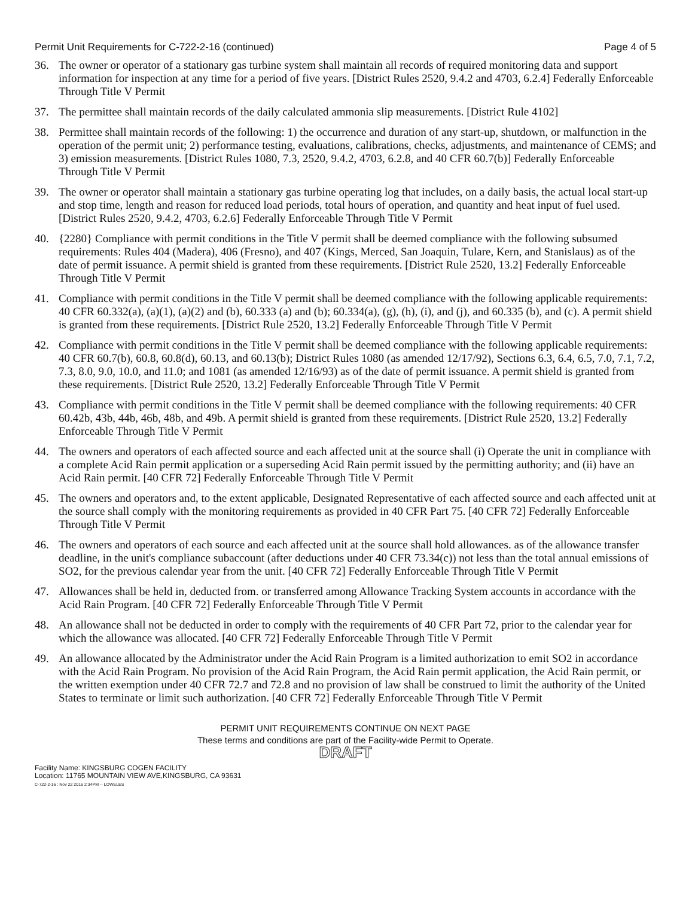Permit Unit Requirements for C-722-2-16 (continued) Page 4 of 5
36. The owner or operator of a stationary gas turbine system shall maintain all records of required monitoring data and support information for inspection at any time for a period of five years. [District Rules 2520, 9.4.2 and 4703, 6.2.4] Federally Enforceable Through Title V Permit
37. The permittee shall maintain records of the daily calculated ammonia slip measurements. [District Rule 4102]
38. Permittee shall maintain records of the following: 1) the occurrence and duration of any start-up, shutdown, or malfunction in the operation of the permit unit; 2) performance testing, evaluations, calibrations, checks, adjustments, and maintenance of CEMS; and 3) emission measurements. [District Rules 1080, 7.3, 2520, 9.4.2, 4703, 6.2.8, and 40 CFR 60.7(b)] Federally Enforceable Through Title V Permit
39. The owner or operator shall maintain a stationary gas turbine operating log that includes, on a daily basis, the actual local start-up and stop time, length and reason for reduced load periods, total hours of operation, and quantity and heat input of fuel used. [District Rules 2520, 9.4.2, 4703, 6.2.6] Federally Enforceable Through Title V Permit
40. {2280} Compliance with permit conditions in the Title V permit shall be deemed compliance with the following subsumed requirements: Rules 404 (Madera), 406 (Fresno), and 407 (Kings, Merced, San Joaquin, Tulare, Kern, and Stanislaus) as of the date of permit issuance. A permit shield is granted from these requirements. [District Rule 2520, 13.2] Federally Enforceable Through Title V Permit
41. Compliance with permit conditions in the Title V permit shall be deemed compliance with the following applicable requirements: 40 CFR 60.332(a), (a)(1), (a)(2) and (b), 60.333 (a) and (b); 60.334(a), (g), (h), (i), and (j), and 60.335 (b), and (c). A permit shield is granted from these requirements. [District Rule 2520, 13.2] Federally Enforceable Through Title V Permit
42. Compliance with permit conditions in the Title V permit shall be deemed compliance with the following applicable requirements: 40 CFR 60.7(b), 60.8, 60.8(d), 60.13, and 60.13(b); District Rules 1080 (as amended 12/17/92), Sections 6.3, 6.4, 6.5, 7.0, 7.1, 7.2, 7.3, 8.0, 9.0, 10.0, and 11.0; and 1081 (as amended 12/16/93) as of the date of permit issuance. A permit shield is granted from these requirements. [District Rule 2520, 13.2] Federally Enforceable Through Title V Permit
43. Compliance with permit conditions in the Title V permit shall be deemed compliance with the following requirements: 40 CFR 60.42b, 43b, 44b, 46b, 48b, and 49b. A permit shield is granted from these requirements. [District Rule 2520, 13.2] Federally Enforceable Through Title V Permit
44. The owners and operators of each affected source and each affected unit at the source shall (i) Operate the unit in compliance with a complete Acid Rain permit application or a superseding Acid Rain permit issued by the permitting authority; and (ii) have an Acid Rain permit. [40 CFR 72] Federally Enforceable Through Title V Permit
45. The owners and operators and, to the extent applicable, Designated Representative of each affected source and each affected unit at the source shall comply with the monitoring requirements as provided in 40 CFR Part 75. [40 CFR 72] Federally Enforceable Through Title V Permit
46. The owners and operators of each source and each affected unit at the source shall hold allowances. as of the allowance transfer deadline, in the unit's compliance subaccount (after deductions under 40 CFR 73.34(c)) not less than the total annual emissions of SO2, for the previous calendar year from the unit. [40 CFR 72] Federally Enforceable Through Title V Permit
47. Allowances shall be held in, deducted from. or transferred among Allowance Tracking System accounts in accordance with the Acid Rain Program. [40 CFR 72] Federally Enforceable Through Title V Permit
48. An allowance shall not be deducted in order to comply with the requirements of 40 CFR Part 72, prior to the calendar year for which the allowance was allocated. [40 CFR 72] Federally Enforceable Through Title V Permit
49. An allowance allocated by the Administrator under the Acid Rain Program is a limited authorization to emit SO2 in accordance with the Acid Rain Program. No provision of the Acid Rain Program, the Acid Rain permit application, the Acid Rain permit, or the written exemption under 40 CFR 72.7 and 72.8 and no provision of law shall be construed to limit the authority of the United States to terminate or limit such authorization. [40 CFR 72] Federally Enforceable Through Title V Permit
PERMIT UNIT REQUIREMENTS CONTINUE ON NEXT PAGE
These terms and conditions are part of the Facility-wide Permit to Operate.
DRAFT
Facility Name: KINGSBURG COGEN FACILITY
Location: 11765 MOUNTAIN VIEW AVE,KINGSBURG, CA 93631
C-722-2-16 : Nov 22 2016 2:34PM -- LOWELES